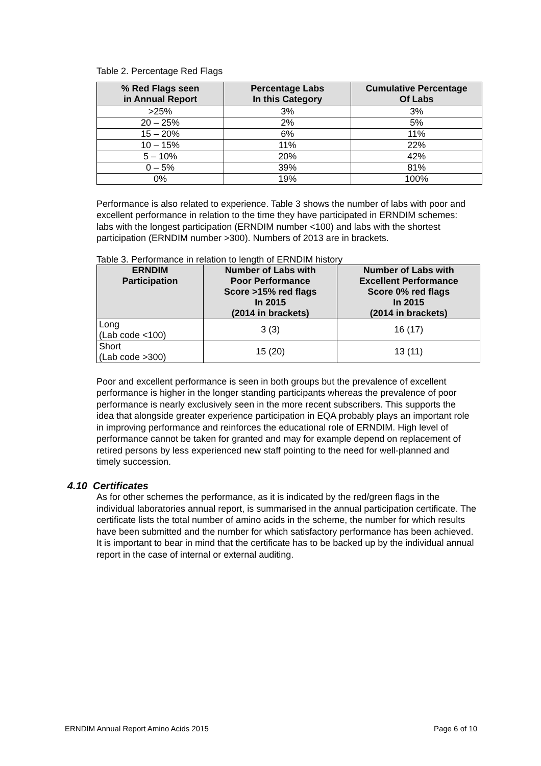Table 2. Percentage Red Flags
| % Red Flags seen in Annual Report | Percentage Labs In this Category | Cumulative Percentage Of Labs |
| --- | --- | --- |
| >25% | 3% | 3% |
| 20 – 25% | 2% | 5% |
| 15 – 20% | 6% | 11% |
| 10 – 15% | 11% | 22% |
| 5 – 10% | 20% | 42% |
| 0 – 5% | 39% | 81% |
| 0% | 19% | 100% |
Performance is also related to experience. Table 3 shows the number of labs with poor and excellent performance in relation to the time they have participated in ERNDIM schemes: labs with the longest participation (ERNDIM number <100) and labs with the shortest participation (ERNDIM number >300). Numbers of 2013 are in brackets.
Table 3. Performance in relation to length of ERNDIM history
| ERNDIM Participation | Number of Labs with Poor Performance Score >15% red flags In 2015 (2014 in brackets) | Number of Labs with Excellent Performance Score 0% red flags In 2015 (2014 in brackets) |
| --- | --- | --- |
| Long (Lab code <100) | 3 (3) | 16 (17) |
| Short (Lab code >300) | 15 (20) | 13 (11) |
Poor and excellent performance is seen in both groups but the prevalence of excellent performance is higher in the longer standing participants whereas the prevalence of poor performance is nearly exclusively seen in the more recent subscribers. This supports the idea that alongside greater experience participation in EQA probably plays an important role in improving performance and reinforces the educational role of ERNDIM. High level of performance cannot be taken for granted and may for example depend on replacement of retired persons by less experienced new staff pointing to the need for well-planned and timely succession.
4.10 Certificates
As for other schemes the performance, as it is indicated by the red/green flags in the individual laboratories annual report, is summarised in the annual participation certificate. The certificate lists the total number of amino acids in the scheme, the number for which results have been submitted and the number for which satisfactory performance has been achieved. It is important to bear in mind that the certificate has to be backed up by the individual annual report in the case of internal or external auditing.
ERNDIM Annual Report Amino Acids 2015 Page 6 of 10